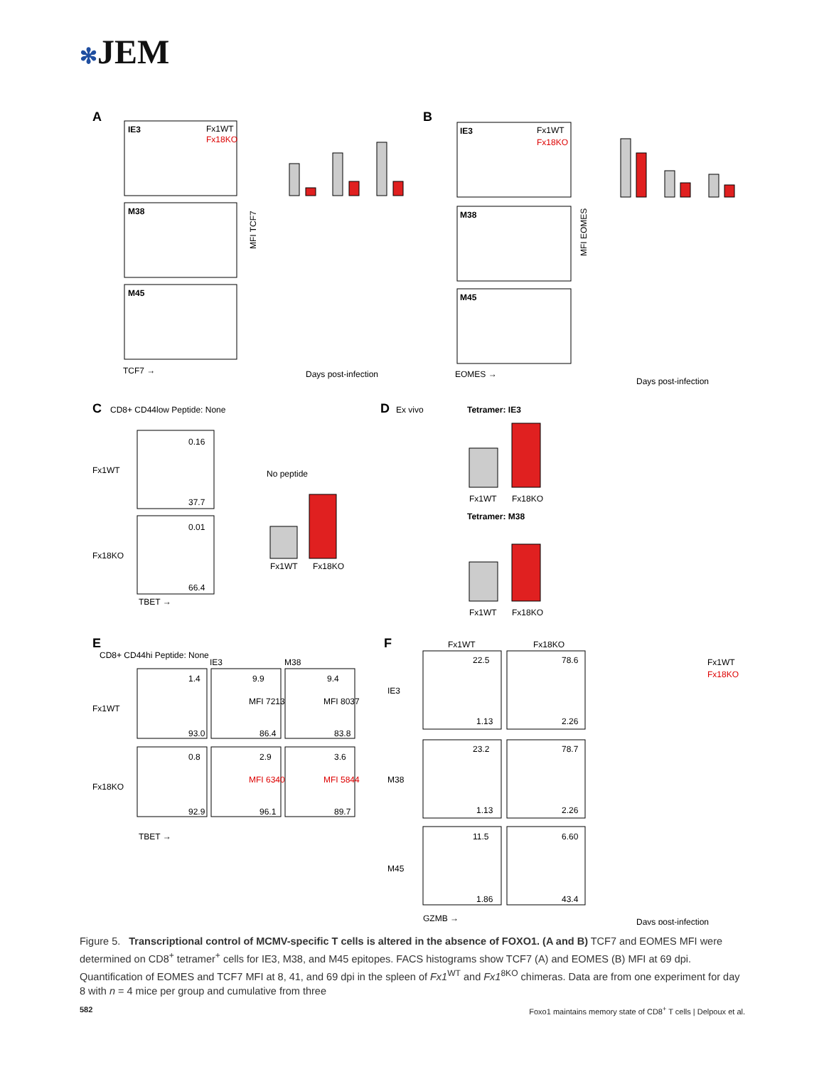✻JEM
A
B
IE3
M38
M45
IE3
M38
M45
Fx1WT
Fx18KO
Fx1WT
Fx18KO
TCF7 →
EOMES →
Days post-infection
Days post-infection
MFI TCF7
MFI EOMES
C
CD8+ CD44low Peptide: None
D
Ex vivo
Tetramer: IE3
Tetramer: M38
0.16
37.7
0.01
66.4
Fx1WT
Fx18KO
TBET →
No peptide
Fx1WT
Fx18KO
Fx1WT
Fx18KO
Fx1WT
Fx18KO
E
CD8+ CD44hi Peptide: None
IE3
M38
Fx1WT
Fx18KO
TBET →
1.4
9.9
9.4
93.0
86.4
83.8
MFI 7213
MFI 8037
0.8
2.9
3.6
MFI 6340
MFI 5844
92.9
96.1
89.7
F
Fx1WT
Fx18KO
IE3
M38
M45
GZMB →
22.5
78.6
1.13
2.26
23.2
78.7
1.13
2.26
11.5
6.60
1.86
43.4
Fx1WT
Fx18KO
Days post-infection
Figure 5. Transcriptional control of MCMV-specific T cells is altered in the absence of FOXO1. (A and B) TCF7 and EOMES MFI were determined on CD8<sup>+</sup> tetramer<sup>+</sup> cells for IE3, M38, and M45 epitopes. FACS histograms show TCF7 (A) and EOMES (B) MFI at 69 dpi. Quantification of EOMES and TCF7 MFI at 8, 41, and 69 dpi in the spleen of Fx1<sup>WT</sup> and Fx1<sup>8KO</sup> chimeras. Data are from one experiment for day 8 with n = 4 mice per group and cumulative from three
582 Foxo1 maintains memory state of CD8<sup>+</sup> T cells | Delpoux et al.